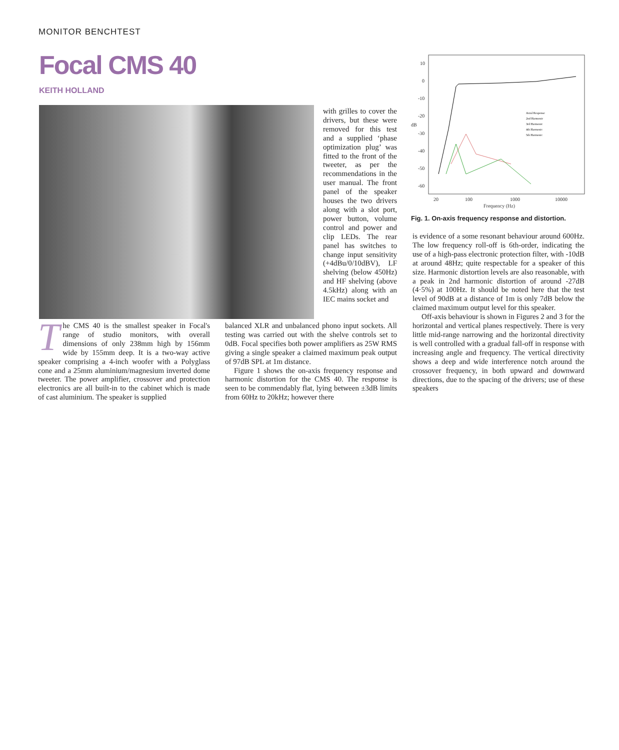MONITOR BENCHTEST
Focal CMS 40
KEITH HOLLAND
with grilles to cover the drivers, but these were removed for this test and a supplied ‘phase optimization plug’ was fitted to the front of the tweeter, as per the recommendations in the user manual. The front panel of the speaker houses the two drivers along with a slot port, power button, volume control and power and clip LEDs. The rear panel has switches to change input sensitivity (+4dBu/0/10dBV), LF shelving (below 450Hz) and HF shelving (above 4.5kHz) along with an IEC mains socket and
The CMS 40 is the smallest speaker in Focal's range of studio monitors, with overall dimensions of only 238mm high by 156mm wide by 155mm deep. It is a two-way active speaker comprising a 4-inch woofer with a Polyglass cone and a 25mm aluminium/magnesium inverted dome tweeter. The power amplifier, crossover and protection electronics are all built-in to the cabinet which is made of cast aluminium. The speaker is supplied
balanced XLR and unbalanced phono input sockets. All testing was carried out with the shelve controls set to 0dB. Focal specifies both power amplifiers as 25W RMS giving a single speaker a claimed maximum peak output of 97dB SPL at 1m distance.
Figure 1 shows the on-axis frequency response and harmonic distortion for the CMS 40. The response is seen to be commendably flat, lying between ±3dB limits from 60Hz to 20kHz; however there
10
0
-10
-20
dB
-30
-40
-50
-60
20
100
1000
10000
Frequency (Hz)
Axial Response
2nd Harmonic
3rd Harmonic
4th Harmonic
5th Harmonic
Fig. 1. On-axis frequency response and distortion.
is evidence of a some resonant behaviour around 600Hz. The low frequency roll-off is 6th-order, indicating the use of a high-pass electronic protection filter, with -10dB at around 48Hz; quite respectable for a speaker of this size. Harmonic distortion levels are also reasonable, with a peak in 2nd harmonic distortion of around -27dB (4·5%) at 100Hz. It should be noted here that the test level of 90dB at a distance of 1m is only 7dB below the claimed maximum output level for this speaker.
Off-axis behaviour is shown in Figures 2 and 3 for the horizontal and vertical planes respectively. There is very little mid-range narrowing and the horizontal directivity is well controlled with a gradual fall-off in response with increasing angle and frequency. The vertical directivity shows a deep and wide interference notch around the crossover frequency, in both upward and downward directions, due to the spacing of the drivers; use of these speakers